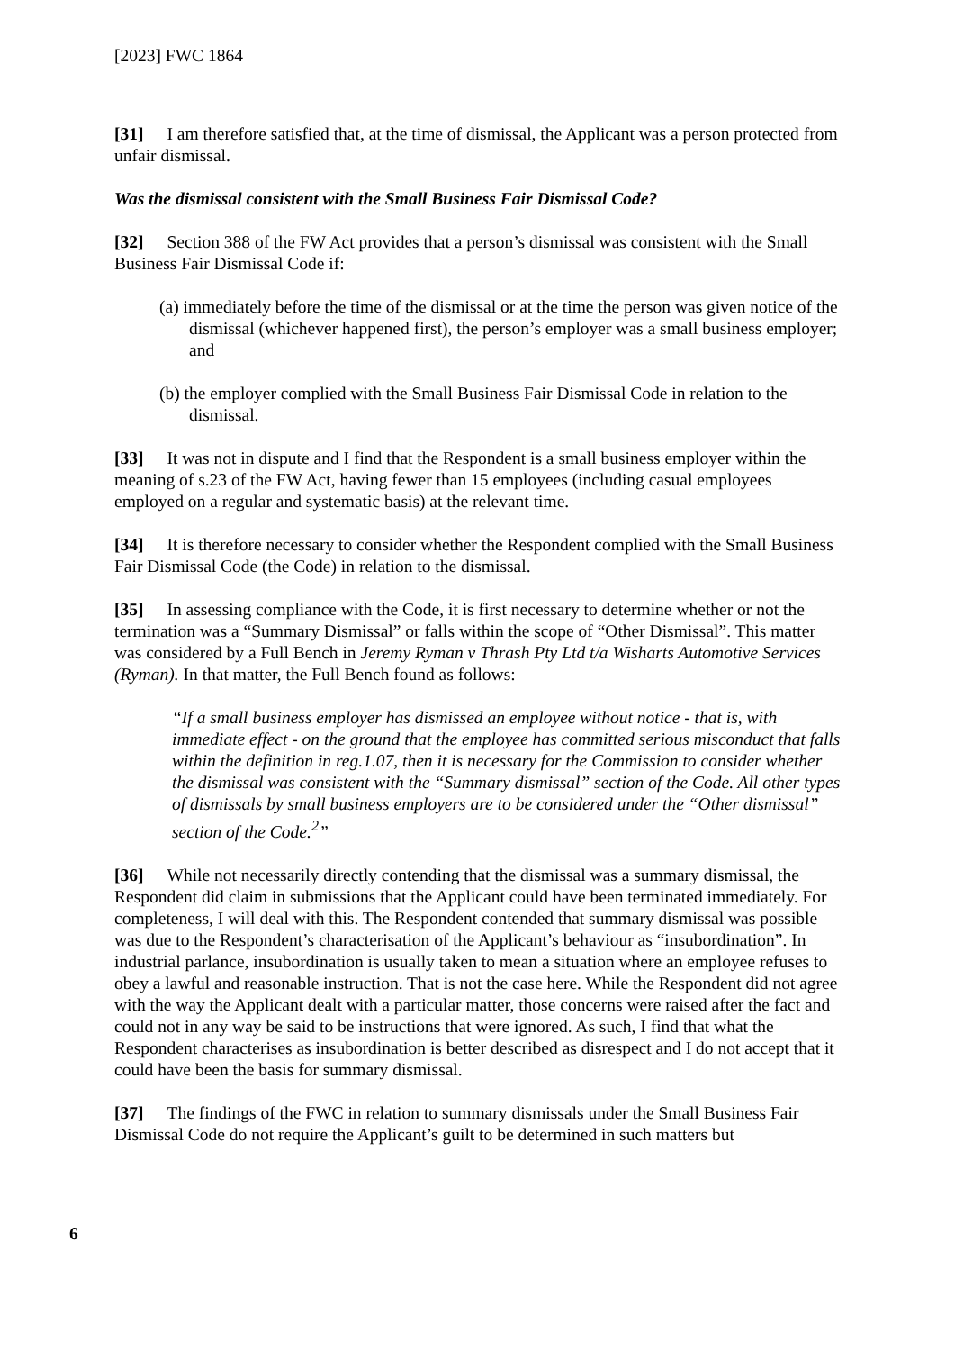[2023] FWC 1864
[31] I am therefore satisfied that, at the time of dismissal, the Applicant was a person protected from unfair dismissal.
Was the dismissal consistent with the Small Business Fair Dismissal Code?
[32] Section 388 of the FW Act provides that a person’s dismissal was consistent with the Small Business Fair Dismissal Code if:
(a) immediately before the time of the dismissal or at the time the person was given notice of the dismissal (whichever happened first), the person’s employer was a small business employer; and
(b) the employer complied with the Small Business Fair Dismissal Code in relation to the dismissal.
[33] It was not in dispute and I find that the Respondent is a small business employer within the meaning of s.23 of the FW Act, having fewer than 15 employees (including casual employees employed on a regular and systematic basis) at the relevant time.
[34] It is therefore necessary to consider whether the Respondent complied with the Small Business Fair Dismissal Code (the Code) in relation to the dismissal.
[35] In assessing compliance with the Code, it is first necessary to determine whether or not the termination was a “Summary Dismissal” or falls within the scope of “Other Dismissal”. This matter was considered by a Full Bench in Jeremy Ryman v Thrash Pty Ltd t/a Wisharts Automotive Services (Ryman). In that matter, the Full Bench found as follows:
“If a small business employer has dismissed an employee without notice - that is, with immediate effect - on the ground that the employee has committed serious misconduct that falls within the definition in reg.1.07, then it is necessary for the Commission to consider whether the dismissal was consistent with the “Summary dismissal” section of the Code. All other types of dismissals by small business employers are to be considered under the “Other dismissal” section of the Code.<sup>2</sup>”
[36] While not necessarily directly contending that the dismissal was a summary dismissal, the Respondent did claim in submissions that the Applicant could have been terminated immediately. For completeness, I will deal with this. The Respondent contended that summary dismissal was possible was due to the Respondent’s characterisation of the Applicant’s behaviour as “insubordination”. In industrial parlance, insubordination is usually taken to mean a situation where an employee refuses to obey a lawful and reasonable instruction. That is not the case here. While the Respondent did not agree with the way the Applicant dealt with a particular matter, those concerns were raised after the fact and could not in any way be said to be instructions that were ignored. As such, I find that what the Respondent characterises as insubordination is better described as disrespect and I do not accept that it could have been the basis for summary dismissal.
[37] The findings of the FWC in relation to summary dismissals under the Small Business Fair Dismissal Code do not require the Applicant’s guilt to be determined in such matters but
6